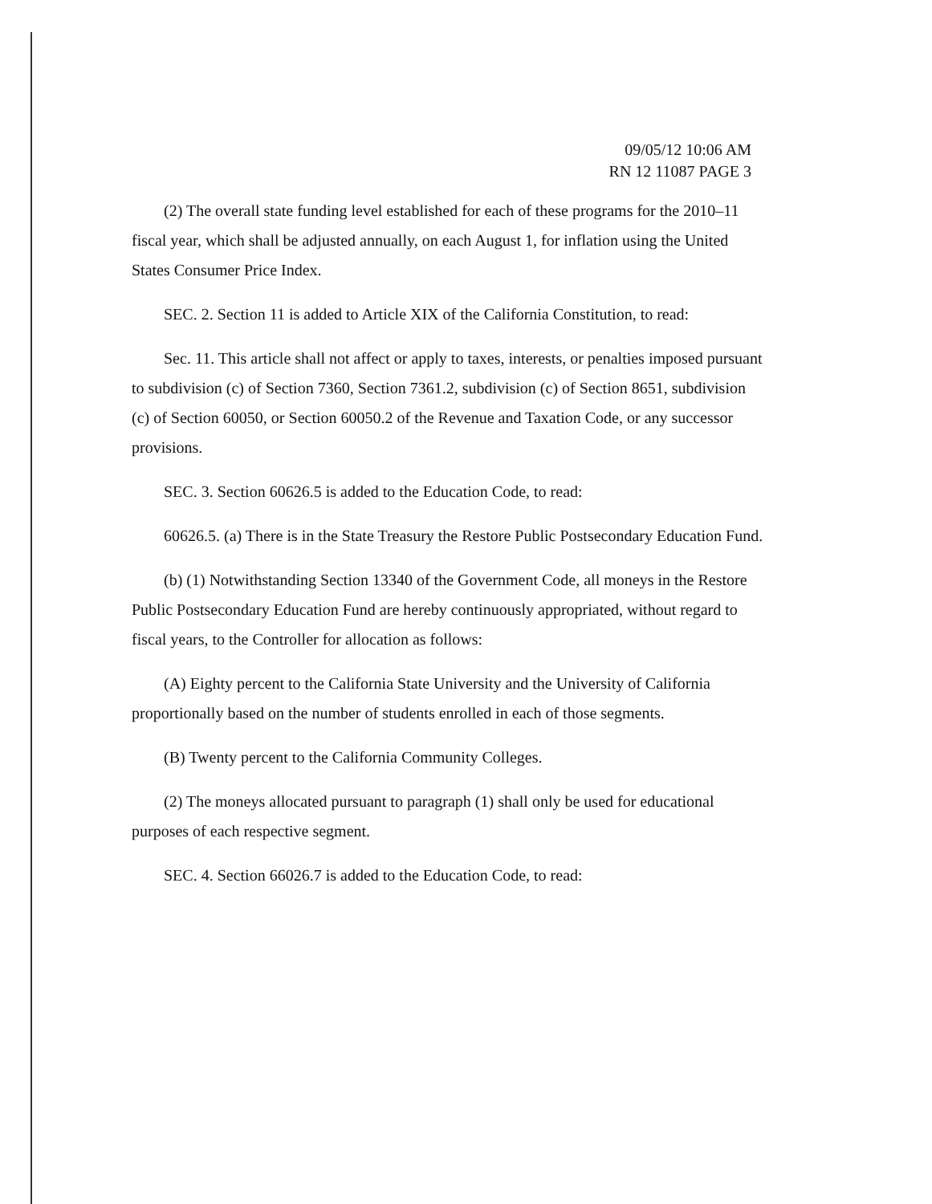09/05/12 10:06 AM
RN 12 11087 PAGE 3
(2) The overall state funding level established for each of these programs for the 2010–11 fiscal year, which shall be adjusted annually, on each August 1, for inflation using the United States Consumer Price Index.
SEC. 2. Section 11 is added to Article XIX of the California Constitution, to read:
Sec. 11. This article shall not affect or apply to taxes, interests, or penalties imposed pursuant to subdivision (c) of Section 7360, Section 7361.2, subdivision (c) of Section 8651, subdivision (c) of Section 60050, or Section 60050.2 of the Revenue and Taxation Code, or any successor provisions.
SEC. 3. Section 60626.5 is added to the Education Code, to read:
60626.5. (a) There is in the State Treasury the Restore Public Postsecondary Education Fund.
(b) (1) Notwithstanding Section 13340 of the Government Code, all moneys in the Restore Public Postsecondary Education Fund are hereby continuously appropriated, without regard to fiscal years, to the Controller for allocation as follows:
(A) Eighty percent to the California State University and the University of California proportionally based on the number of students enrolled in each of those segments.
(B) Twenty percent to the California Community Colleges.
(2) The moneys allocated pursuant to paragraph (1) shall only be used for educational purposes of each respective segment.
SEC. 4. Section 66026.7 is added to the Education Code, to read: